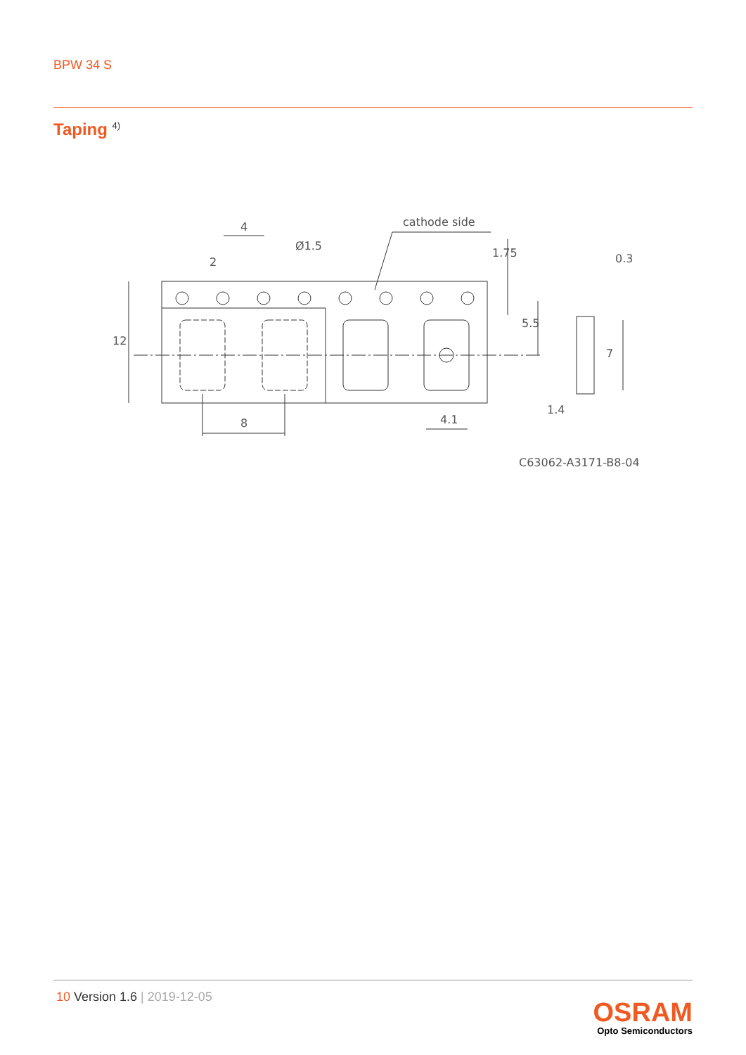BPW 34 S
Taping <sup>4)</sup>
cathode side
4
Ø1.5
2
0.3
12
5.5
1.75
7
1.4
8
4.1
C63062-A3171-B8-04
10 Version 1.6 | 2019-12-05
OSRAM
Opto Semiconductors